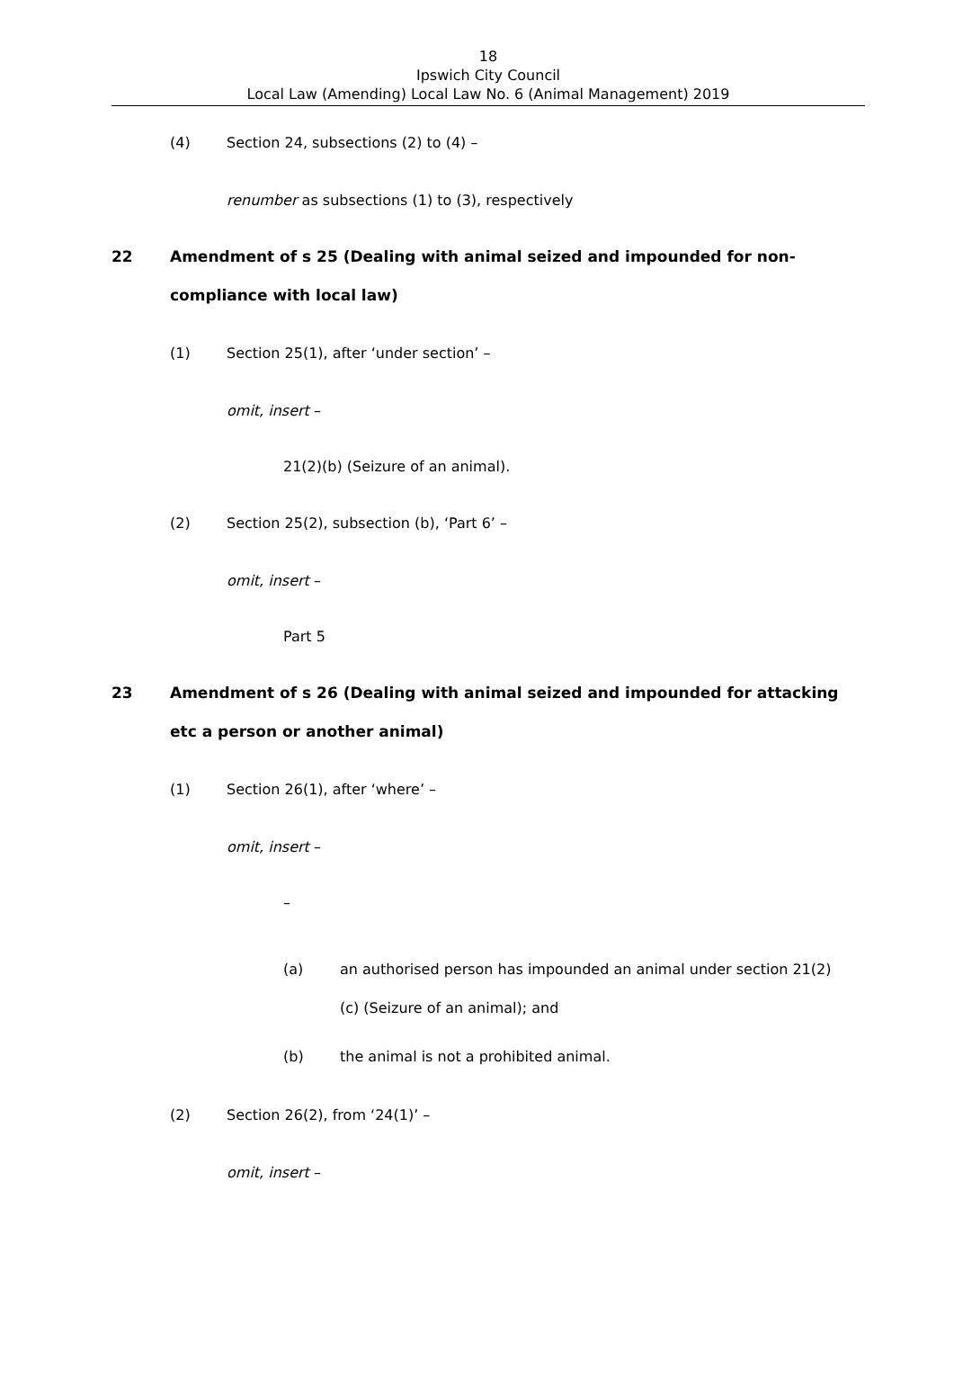18
Ipswich City Council
Local Law (Amending) Local Law No. 6 (Animal Management) 2019
(4) Section 24, subsections (2) to (4) –
renumber as subsections (1) to (3), respectively
22 Amendment of s 25 (Dealing with animal seized and impounded for non-compliance with local law)
(1) Section 25(1), after ‘under section’ –
omit, insert –
21(2)(b) (Seizure of an animal).
(2) Section 25(2), subsection (b), ‘Part 6’ –
omit, insert –
Part 5
23 Amendment of s 26 (Dealing with animal seized and impounded for attacking etc a person or another animal)
(1) Section 26(1), after ‘where’ –
omit, insert –
–
(a) an authorised person has impounded an animal under section 21(2)(c) (Seizure of an animal); and
(b) the animal is not a prohibited animal.
(2) Section 26(2), from ‘24(1)’ –
omit, insert –